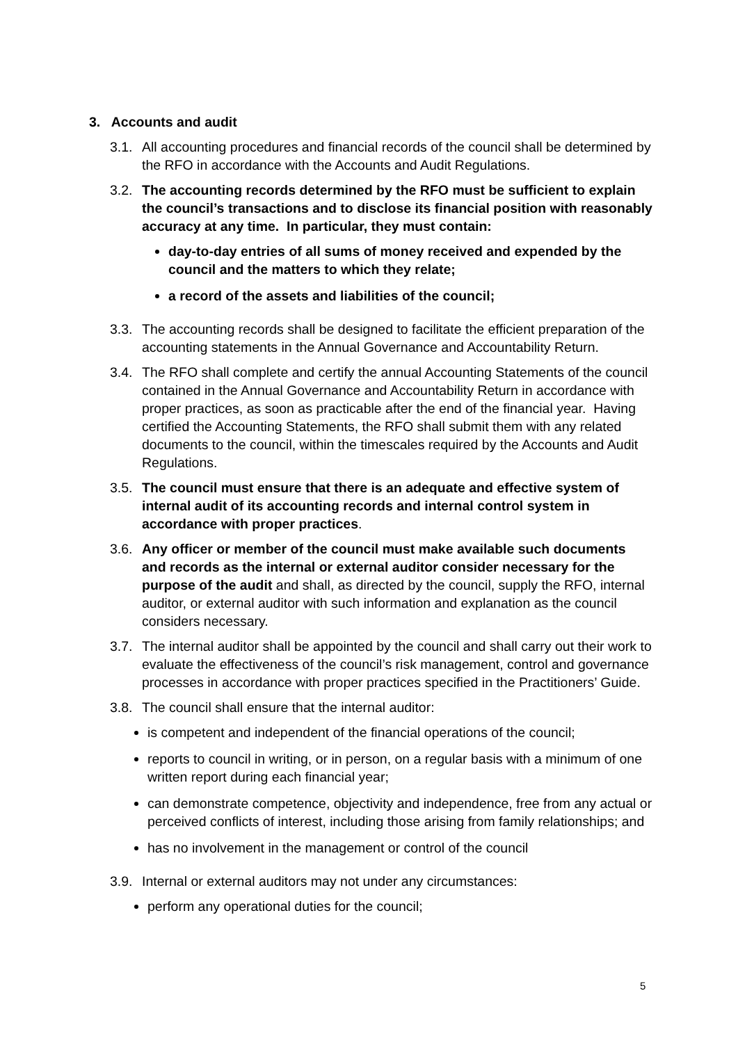3. Accounts and audit
3.1.
All accounting procedures and financial records of the council shall be determined by the RFO in accordance with the Accounts and Audit Regulations.
3.2.
The accounting records determined by the RFO must be sufficient to explain the council’s transactions and to disclose its financial position with reasonably accuracy at any time. In particular, they must contain:
day-to-day entries of all sums of money received and expended by the council and the matters to which they relate;
a record of the assets and liabilities of the council;
3.3.
The accounting records shall be designed to facilitate the efficient preparation of the accounting statements in the Annual Governance and Accountability Return.
3.4.
The RFO shall complete and certify the annual Accounting Statements of the council contained in the Annual Governance and Accountability Return in accordance with proper practices, as soon as practicable after the end of the financial year. Having certified the Accounting Statements, the RFO shall submit them with any related documents to the council, within the timescales required by the Accounts and Audit Regulations.
3.5.
The council must ensure that there is an adequate and effective system of internal audit of its accounting records and internal control system in accordance with proper practices.
3.6.
Any officer or member of the council must make available such documents and records as the internal or external auditor consider necessary for the purpose of the audit and shall, as directed by the council, supply the RFO, internal auditor, or external auditor with such information and explanation as the council considers necessary.
3.7.
The internal auditor shall be appointed by the council and shall carry out their work to evaluate the effectiveness of the council’s risk management, control and governance processes in accordance with proper practices specified in the Practitioners’ Guide.
3.8.
The council shall ensure that the internal auditor:
is competent and independent of the financial operations of the council;
reports to council in writing, or in person, on a regular basis with a minimum of one written report during each financial year;
can demonstrate competence, objectivity and independence, free from any actual or perceived conflicts of interest, including those arising from family relationships; and
has no involvement in the management or control of the council
3.9.
Internal or external auditors may not under any circumstances:
perform any operational duties for the council;
5